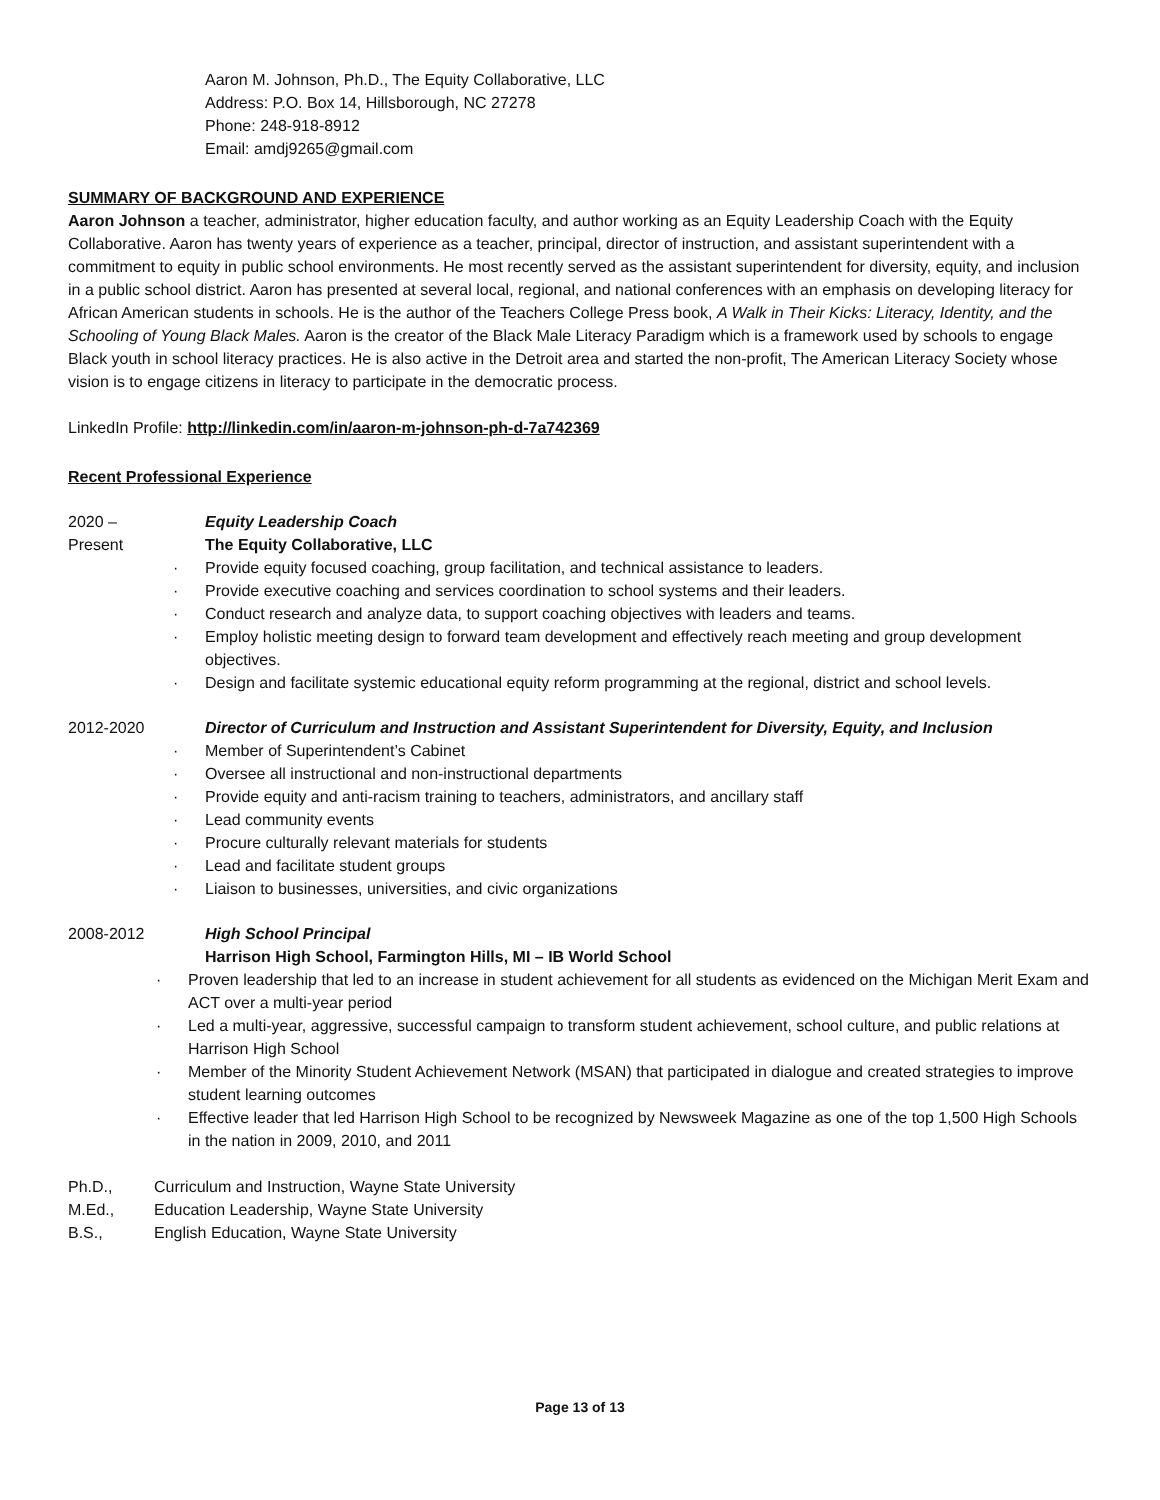Aaron M. Johnson, Ph.D., The Equity Collaborative, LLC
Address: P.O. Box 14, Hillsborough, NC 27278
Phone: 248-918-8912
Email: amdj9265@gmail.com
SUMMARY OF BACKGROUND AND EXPERIENCE
Aaron Johnson a teacher, administrator, higher education faculty, and author working as an Equity Leadership Coach with the Equity Collaborative. Aaron has twenty years of experience as a teacher, principal, director of instruction, and assistant superintendent with a commitment to equity in public school environments. He most recently served as the assistant superintendent for diversity, equity, and inclusion in a public school district. Aaron has presented at several local, regional, and national conferences with an emphasis on developing literacy for African American students in schools. He is the author of the Teachers College Press book, A Walk in Their Kicks: Literacy, Identity, and the Schooling of Young Black Males. Aaron is the creator of the Black Male Literacy Paradigm which is a framework used by schools to engage Black youth in school literacy practices. He is also active in the Detroit area and started the non-profit, The American Literacy Society whose vision is to engage citizens in literacy to participate in the democratic process.
LinkedIn Profile: http://linkedin.com/in/aaron-m-johnson-ph-d-7a742369
Recent Professional Experience
2020 –
Present
Equity Leadership Coach
The Equity Collaborative, LLC
· Provide equity focused coaching, group facilitation, and technical assistance to leaders.
· Provide executive coaching and services coordination to school systems and their leaders.
· Conduct research and analyze data, to support coaching objectives with leaders and teams.
· Employ holistic meeting design to forward team development and effectively reach meeting and group development objectives.
· Design and facilitate systemic educational equity reform programming at the regional, district and school levels.
2012-2020 Director of Curriculum and Instruction and Assistant Superintendent for Diversity, Equity, and Inclusion
· Member of Superintendent’s Cabinet
· Oversee all instructional and non-instructional departments
· Provide equity and anti-racism training to teachers, administrators, and ancillary staff
· Lead community events
· Procure culturally relevant materials for students
· Lead and facilitate student groups
· Liaison to businesses, universities, and civic organizations
2008-2012 High School Principal
Harrison High School, Farmington Hills, MI – IB World School
· Proven leadership that led to an increase in student achievement for all students as evidenced on the Michigan Merit Exam and ACT over a multi-year period
· Led a multi-year, aggressive, successful campaign to transform student achievement, school culture, and public relations at Harrison High School
· Member of the Minority Student Achievement Network (MSAN) that participated in dialogue and created strategies to improve student learning outcomes
· Effective leader that led Harrison High School to be recognized by Newsweek Magazine as one of the top 1,500 High Schools in the nation in 2009, 2010, and 2011
Ph.D., Curriculum and Instruction, Wayne State University
M.Ed., Education Leadership, Wayne State University
B.S., English Education, Wayne State University
Page 13 of 13